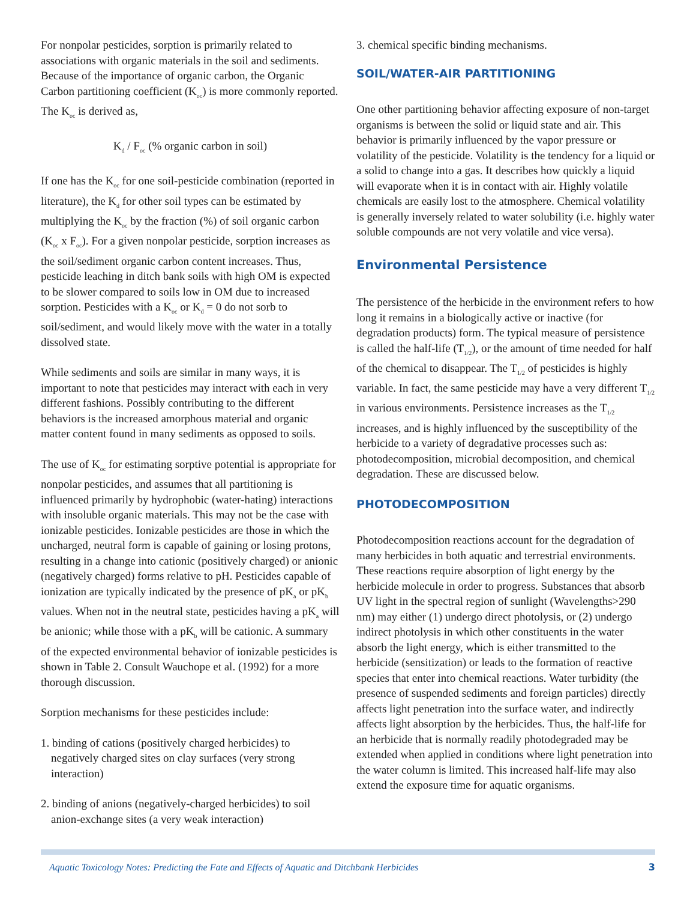For nonpolar pesticides, sorption is primarily related to associations with organic materials in the soil and sediments. Because of the importance of organic carbon, the Organic Carbon partitioning coefficient (K<sub>oc</sub>) is more commonly reported. The K<sub>oc</sub> is derived as,
K<sub>d</sub> / F<sub>oc</sub> (% organic carbon in soil)
If one has the K<sub>oc</sub> for one soil-pesticide combination (reported in literature), the K<sub>d</sub> for other soil types can be estimated by multiplying the K<sub>oc</sub> by the fraction (%) of soil organic carbon (K<sub>oc</sub> x F<sub>oc</sub>). For a given nonpolar pesticide, sorption increases as the soil/sediment organic carbon content increases. Thus, pesticide leaching in ditch bank soils with high OM is expected to be slower compared to soils low in OM due to increased sorption. Pesticides with a K<sub>oc</sub> or K<sub>d</sub> = 0 do not sorb to soil/sediment, and would likely move with the water in a totally dissolved state.
While sediments and soils are similar in many ways, it is important to note that pesticides may interact with each in very different fashions. Possibly contributing to the different behaviors is the increased amorphous material and organic matter content found in many sediments as opposed to soils.
The use of K<sub>oc</sub> for estimating sorptive potential is appropriate for nonpolar pesticides, and assumes that all partitioning is influenced primarily by hydrophobic (water-hating) interactions with insoluble organic materials. This may not be the case with ionizable pesticides. Ionizable pesticides are those in which the uncharged, neutral form is capable of gaining or losing protons, resulting in a change into cationic (positively charged) or anionic (negatively charged) forms relative to pH. Pesticides capable of ionization are typically indicated by the presence of pK<sub>a</sub> or pK<sub>b</sub> values. When not in the neutral state, pesticides having a pK<sub>a</sub> will be anionic; while those with a pK<sub>b</sub> will be cationic. A summary of the expected environmental behavior of ionizable pesticides is shown in Table 2. Consult Wauchope et al. (1992) for a more thorough discussion.
Sorption mechanisms for these pesticides include:
1. binding of cations (positively charged herbicides) to negatively charged sites on clay surfaces (very strong interaction)
2. binding of anions (negatively-charged herbicides) to soil anion-exchange sites (a very weak interaction)
3. chemical specific binding mechanisms.
SOIL/WATER-AIR PARTITIONING
One other partitioning behavior affecting exposure of non-target organisms is between the solid or liquid state and air. This behavior is primarily influenced by the vapor pressure or volatility of the pesticide. Volatility is the tendency for a liquid or a solid to change into a gas. It describes how quickly a liquid will evaporate when it is in contact with air. Highly volatile chemicals are easily lost to the atmosphere. Chemical volatility is generally inversely related to water solubility (i.e. highly water soluble compounds are not very volatile and vice versa).
Environmental Persistence
The persistence of the herbicide in the environment refers to how long it remains in a biologically active or inactive (for degradation products) form. The typical measure of persistence is called the half-life (T<sub>1/2</sub>), or the amount of time needed for half of the chemical to disappear. The T<sub>1/2</sub> of pesticides is highly variable. In fact, the same pesticide may have a very different T<sub>1/2</sub> in various environments. Persistence increases as the T<sub>1/2</sub> increases, and is highly influenced by the susceptibility of the herbicide to a variety of degradative processes such as: photodecomposition, microbial decomposition, and chemical degradation. These are discussed below.
PHOTODECOMPOSITION
Photodecomposition reactions account for the degradation of many herbicides in both aquatic and terrestrial environments. These reactions require absorption of light energy by the herbicide molecule in order to progress. Substances that absorb UV light in the spectral region of sunlight (Wavelengths>290 nm) may either (1) undergo direct photolysis, or (2) undergo indirect photolysis in which other constituents in the water absorb the light energy, which is either transmitted to the herbicide (sensitization) or leads to the formation of reactive species that enter into chemical reactions. Water turbidity (the presence of suspended sediments and foreign particles) directly affects light penetration into the surface water, and indirectly affects light absorption by the herbicides. Thus, the half-life for an herbicide that is normally readily photodegraded may be extended when applied in conditions where light penetration into the water column is limited. This increased half-life may also extend the exposure time for aquatic organisms.
Aquatic Toxicology Notes: Predicting the Fate and Effects of Aquatic and Ditchbank Herbicides 3